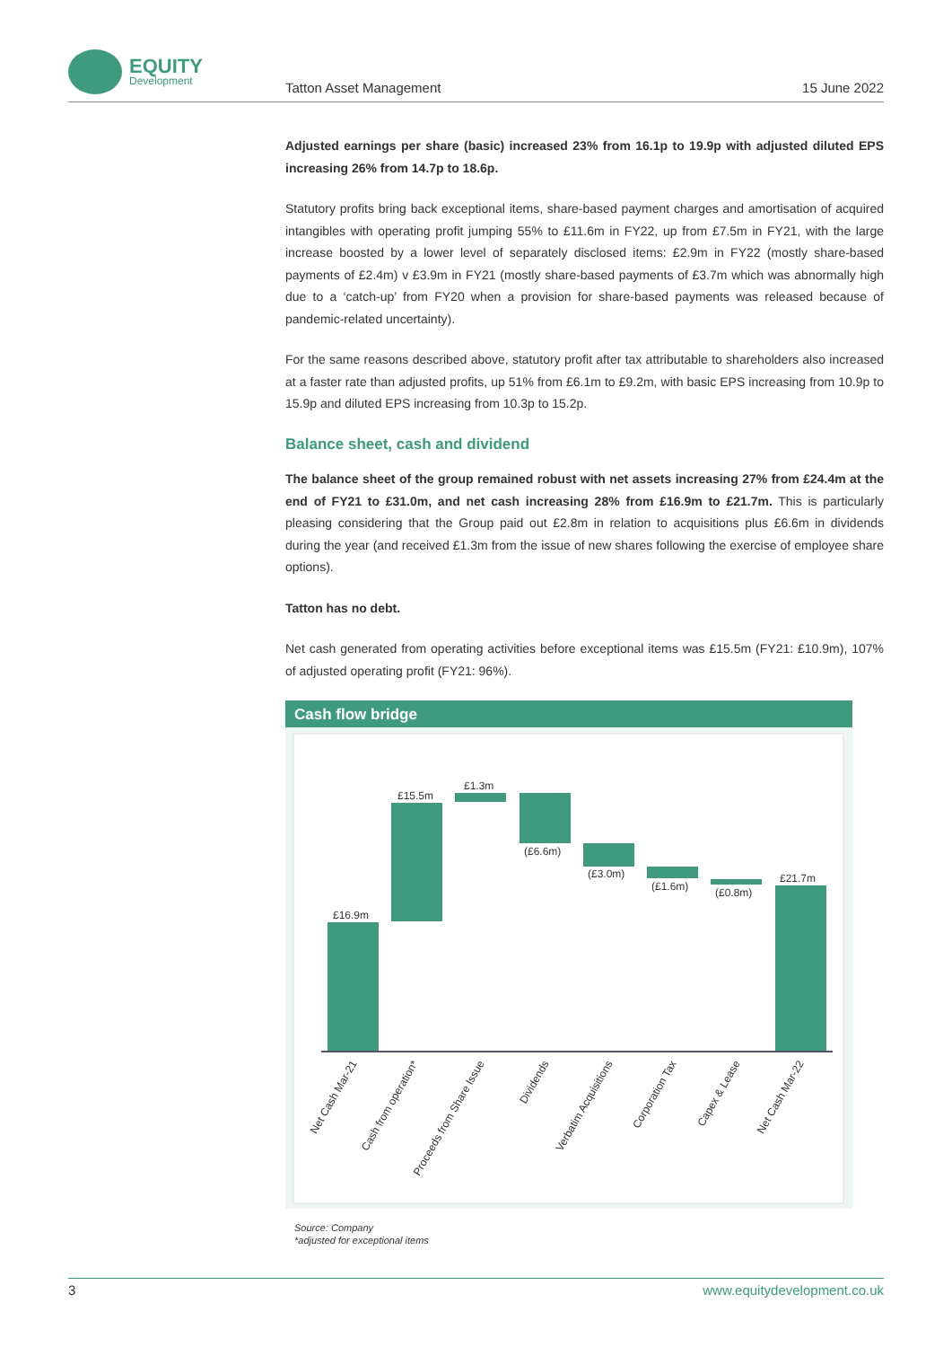EQUITY
Development
Tatton Asset Management 15 June 2022
Adjusted earnings per share (basic) increased 23% from 16.1p to 19.9p with adjusted diluted EPS increasing 26% from 14.7p to 18.6p.
Statutory profits bring back exceptional items, share-based payment charges and amortisation of acquired intangibles with operating profit jumping 55% to £11.6m in FY22, up from £7.5m in FY21, with the large increase boosted by a lower level of separately disclosed items: £2.9m in FY22 (mostly share-based payments of £2.4m) v £3.9m in FY21 (mostly share-based payments of £3.7m which was abnormally high due to a ‘catch-up’ from FY20 when a provision for share-based payments was released because of pandemic-related uncertainty).
For the same reasons described above, statutory profit after tax attributable to shareholders also increased at a faster rate than adjusted profits, up 51% from £6.1m to £9.2m, with basic EPS increasing from 10.9p to 15.9p and diluted EPS increasing from 10.3p to 15.2p.
Balance sheet, cash and dividend
The balance sheet of the group remained robust with net assets increasing 27% from £24.4m at the end of FY21 to £31.0m, and net cash increasing 28% from £16.9m to £21.7m. This is particularly pleasing considering that the Group paid out £2.8m in relation to acquisitions plus £6.6m in dividends during the year (and received £1.3m from the issue of new shares following the exercise of employee share options).
Tatton has no debt.
Net cash generated from operating activities before exceptional items was £15.5m (FY21: £10.9m), 107% of adjusted operating profit (FY21: 96%).
Cash flow bridge
£16.9m
£15.5m
£1.3m
(£6.6m)
(£3.0m)
(£1.6m)
(£0.8m)
£21.7m
Net Cash Mar-21
Cash from operation*
Proceeds from Share Issue
Dividends
Verbatim Acquisitions
Corporation Tax
Capex & Lease
Net Cash Mar-22
Source: Company
*adjusted for exceptional items
3 www.equitydevelopment.co.uk